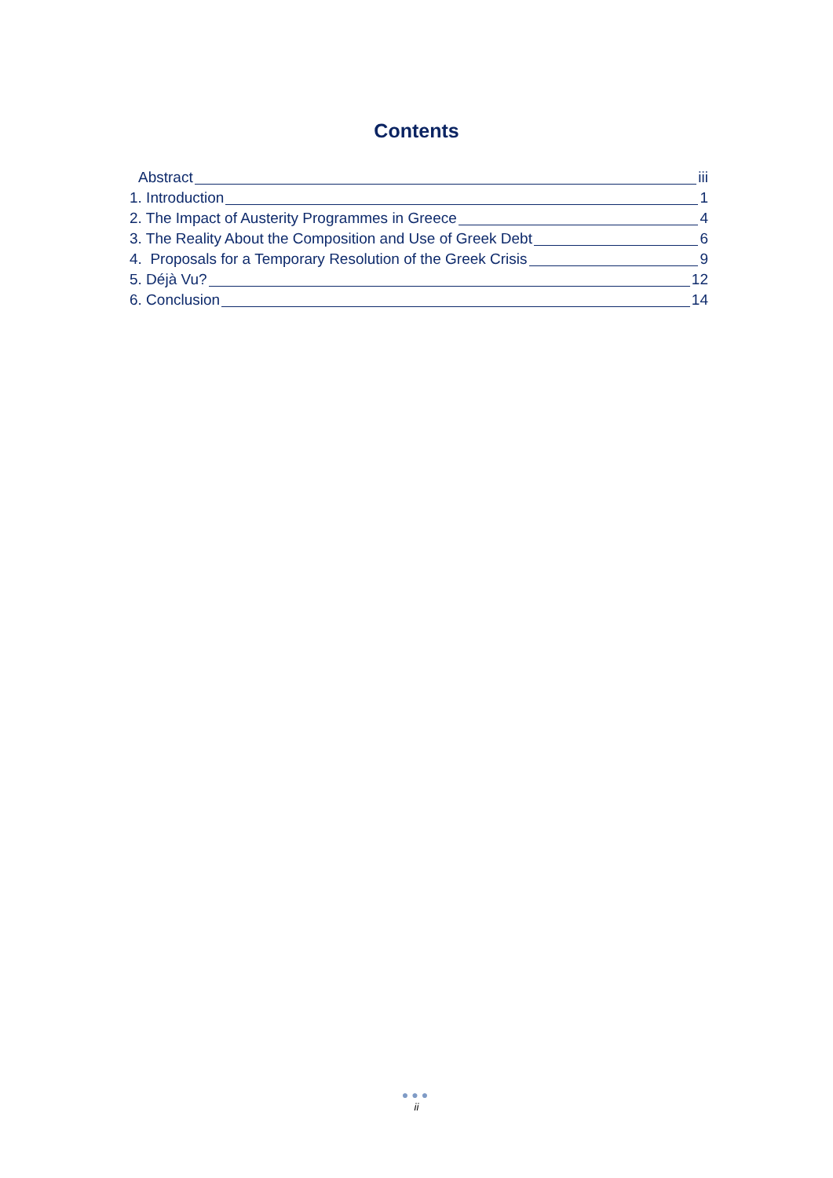Contents
Abstract iii
1. Introduction 1
2. The Impact of Austerity Programmes in Greece 4
3. The Reality About the Composition and Use of Greek Debt 6
4. Proposals for a Temporary Resolution of the Greek Crisis 9
5. Déjà Vu? 12
6. Conclusion 14
●●●
ii